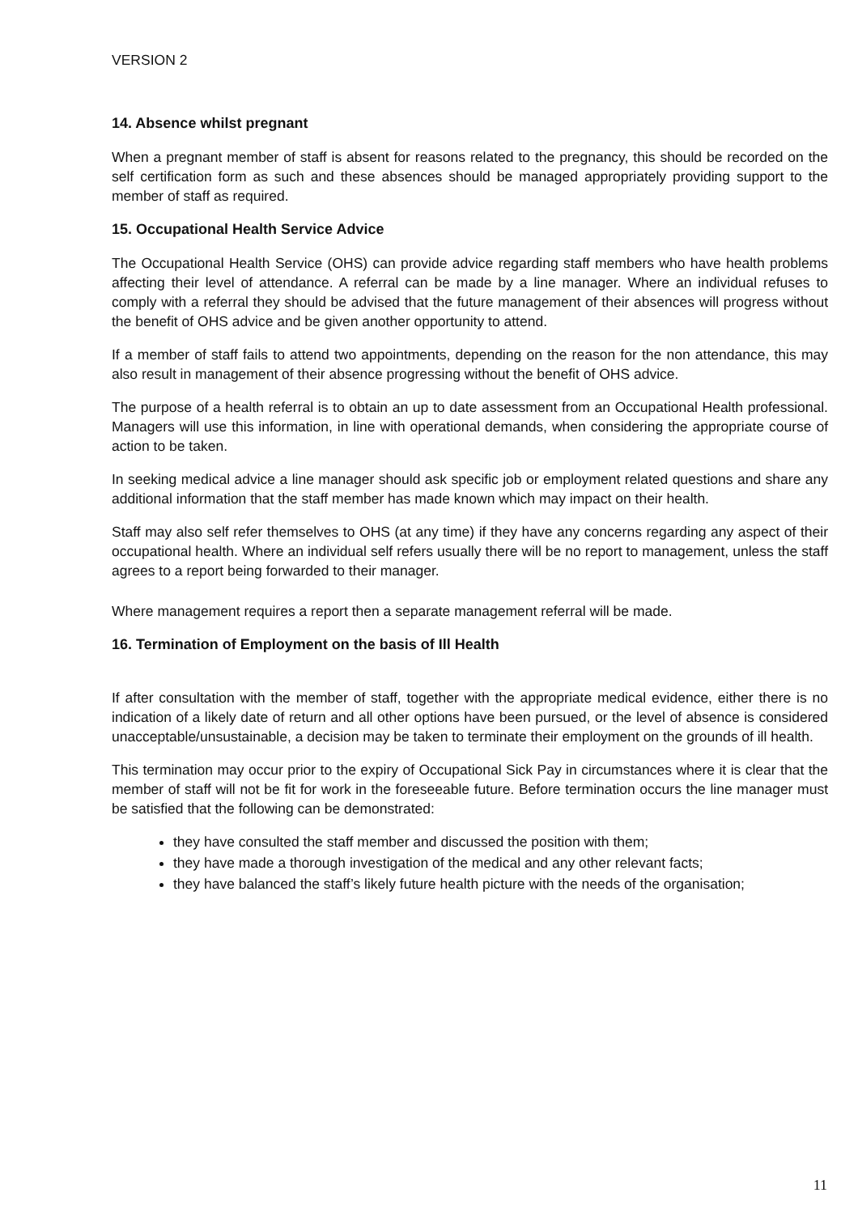VERSION 2
14. Absence whilst pregnant
When a pregnant member of staff is absent for reasons related to the pregnancy, this should be recorded on the self certification form as such and these absences should be managed appropriately providing support to the member of staff as required.
15. Occupational Health Service Advice
The Occupational Health Service (OHS) can provide advice regarding staff members who have health problems affecting their level of attendance. A referral can be made by a line manager. Where an individual refuses to comply with a referral they should be advised that the future management of their absences will progress without the benefit of OHS advice and be given another opportunity to attend.
If a member of staff fails to attend two appointments, depending on the reason for the non attendance, this may also result in management of their absence progressing without the benefit of OHS advice.
The purpose of a health referral is to obtain an up to date assessment from an Occupational Health professional. Managers will use this information, in line with operational demands, when considering the appropriate course of action to be taken.
In seeking medical advice a line manager should ask specific job or employment related questions and share any additional information that the staff member has made known which may impact on their health.
Staff may also self refer themselves to OHS (at any time) if they have any concerns regarding any aspect of their occupational health. Where an individual self refers usually there will be no report to management, unless the staff agrees to a report being forwarded to their manager.
Where management requires a report then a separate management referral will be made.
16. Termination of Employment on the basis of Ill Health
If after consultation with the member of staff, together with the appropriate medical evidence, either there is no indication of a likely date of return and all other options have been pursued, or the level of absence is considered unacceptable/unsustainable, a decision may be taken to terminate their employment on the grounds of ill health.
This termination may occur prior to the expiry of Occupational Sick Pay in circumstances where it is clear that the member of staff will not be fit for work in the foreseeable future. Before termination occurs the line manager must be satisfied that the following can be demonstrated:
they have consulted the staff member and discussed the position with them;
they have made a thorough investigation of the medical and any other relevant facts;
they have balanced the staff’s likely future health picture with the needs of the organisation;
11